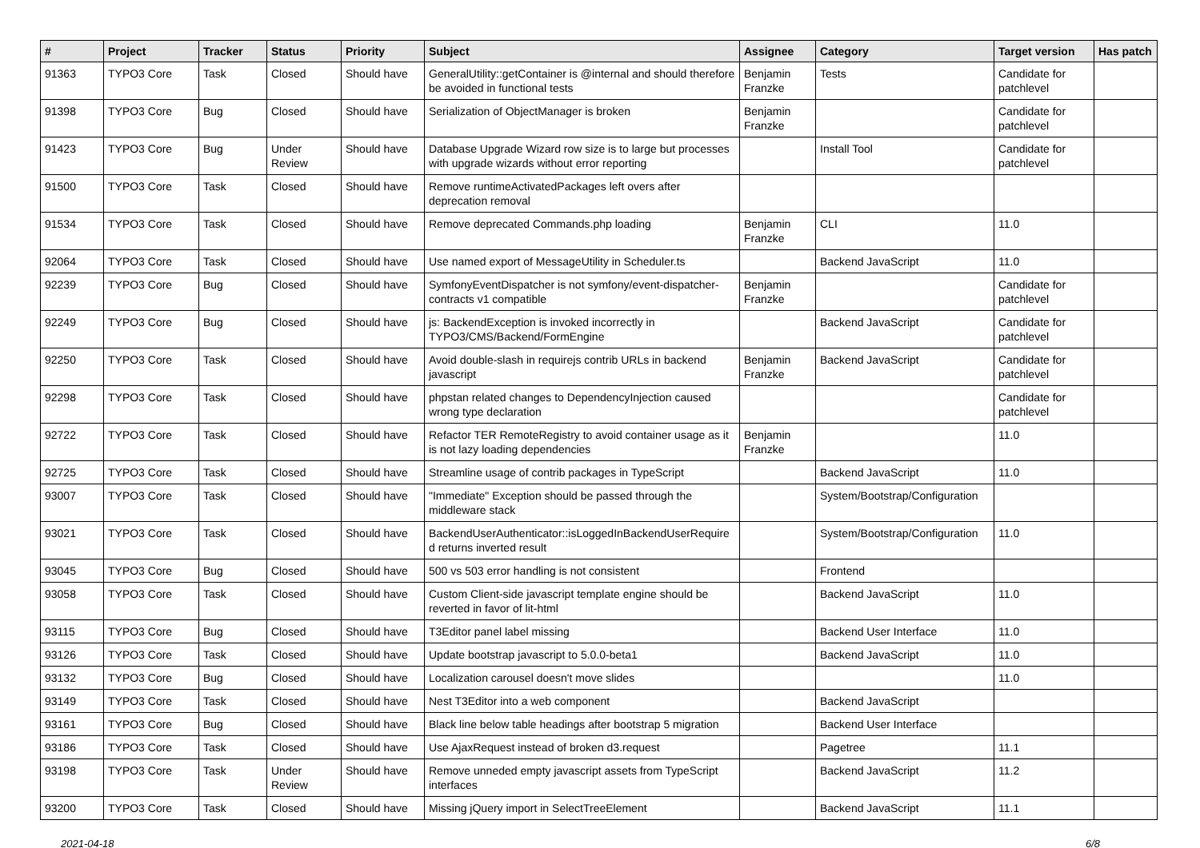| # | Project | Tracker | Status | Priority | Subject | Assignee | Category | Target version | Has patch |
| --- | --- | --- | --- | --- | --- | --- | --- | --- | --- |
| 91363 | TYPO3 Core | Task | Closed | Should have | GeneralUtility::getContainer is @internal and should therefore be avoided in functional tests | Benjamin Franzke | Tests | Candidate for patchlevel | |
| 91398 | TYPO3 Core | Bug | Closed | Should have | Serialization of ObjectManager is broken | Benjamin Franzke | | Candidate for patchlevel | |
| 91423 | TYPO3 Core | Bug | Under Review | Should have | Database Upgrade Wizard row size is to large but processes with upgrade wizards without error reporting | | Install Tool | Candidate for patchlevel | |
| 91500 | TYPO3 Core | Task | Closed | Should have | Remove runtimeActivatedPackages left overs after deprecation removal | | | | |
| 91534 | TYPO3 Core | Task | Closed | Should have | Remove deprecated Commands.php loading | Benjamin Franzke | CLI | 11.0 | |
| 92064 | TYPO3 Core | Task | Closed | Should have | Use named export of MessageUtility in Scheduler.ts | | Backend JavaScript | 11.0 | |
| 92239 | TYPO3 Core | Bug | Closed | Should have | SymfonyEventDispatcher is not symfony/event-dispatcher-contracts v1 compatible | Benjamin Franzke | | Candidate for patchlevel | |
| 92249 | TYPO3 Core | Bug | Closed | Should have | js: BackendException is invoked incorrectly in TYPO3/CMS/Backend/FormEngine | | Backend JavaScript | Candidate for patchlevel | |
| 92250 | TYPO3 Core | Task | Closed | Should have | Avoid double-slash in requirejs contrib URLs in backend javascript | Benjamin Franzke | Backend JavaScript | Candidate for patchlevel | |
| 92298 | TYPO3 Core | Task | Closed | Should have | phpstan related changes to DependencyInjection caused wrong type declaration | | | Candidate for patchlevel | |
| 92722 | TYPO3 Core | Task | Closed | Should have | Refactor TER RemoteRegistry to avoid container usage as it is not lazy loading dependencies | Benjamin Franzke | | 11.0 | |
| 92725 | TYPO3 Core | Task | Closed | Should have | Streamline usage of contrib packages in TypeScript | | Backend JavaScript | 11.0 | |
| 93007 | TYPO3 Core | Task | Closed | Should have | "Immediate" Exception should be passed through the middleware stack | | System/Bootstrap/Configuration | | |
| 93021 | TYPO3 Core | Task | Closed | Should have | BackendUserAuthenticator::isLoggedInBackendUserRequire d returns inverted result | | System/Bootstrap/Configuration | 11.0 | |
| 93045 | TYPO3 Core | Bug | Closed | Should have | 500 vs 503 error handling is not consistent | | Frontend | | |
| 93058 | TYPO3 Core | Task | Closed | Should have | Custom Client-side javascript template engine should be reverted in favor of lit-html | | Backend JavaScript | 11.0 | |
| 93115 | TYPO3 Core | Bug | Closed | Should have | T3Editor panel label missing | | Backend User Interface | 11.0 | |
| 93126 | TYPO3 Core | Task | Closed | Should have | Update bootstrap javascript to 5.0.0-beta1 | | Backend JavaScript | 11.0 | |
| 93132 | TYPO3 Core | Bug | Closed | Should have | Localization carousel doesn't move slides | | | 11.0 | |
| 93149 | TYPO3 Core | Task | Closed | Should have | Nest T3Editor into a web component | | Backend JavaScript | | |
| 93161 | TYPO3 Core | Bug | Closed | Should have | Black line below table headings after bootstrap 5 migration | | Backend User Interface | | |
| 93186 | TYPO3 Core | Task | Closed | Should have | Use AjaxRequest instead of broken d3.request | | Pagetree | 11.1 | |
| 93198 | TYPO3 Core | Task | Under Review | Should have | Remove unneded empty javascript assets from TypeScript interfaces | | Backend JavaScript | 11.2 | |
| 93200 | TYPO3 Core | Task | Closed | Should have | Missing jQuery import in SelectTreeElement | | Backend JavaScript | 11.1 | |
2021-04-18 6/8